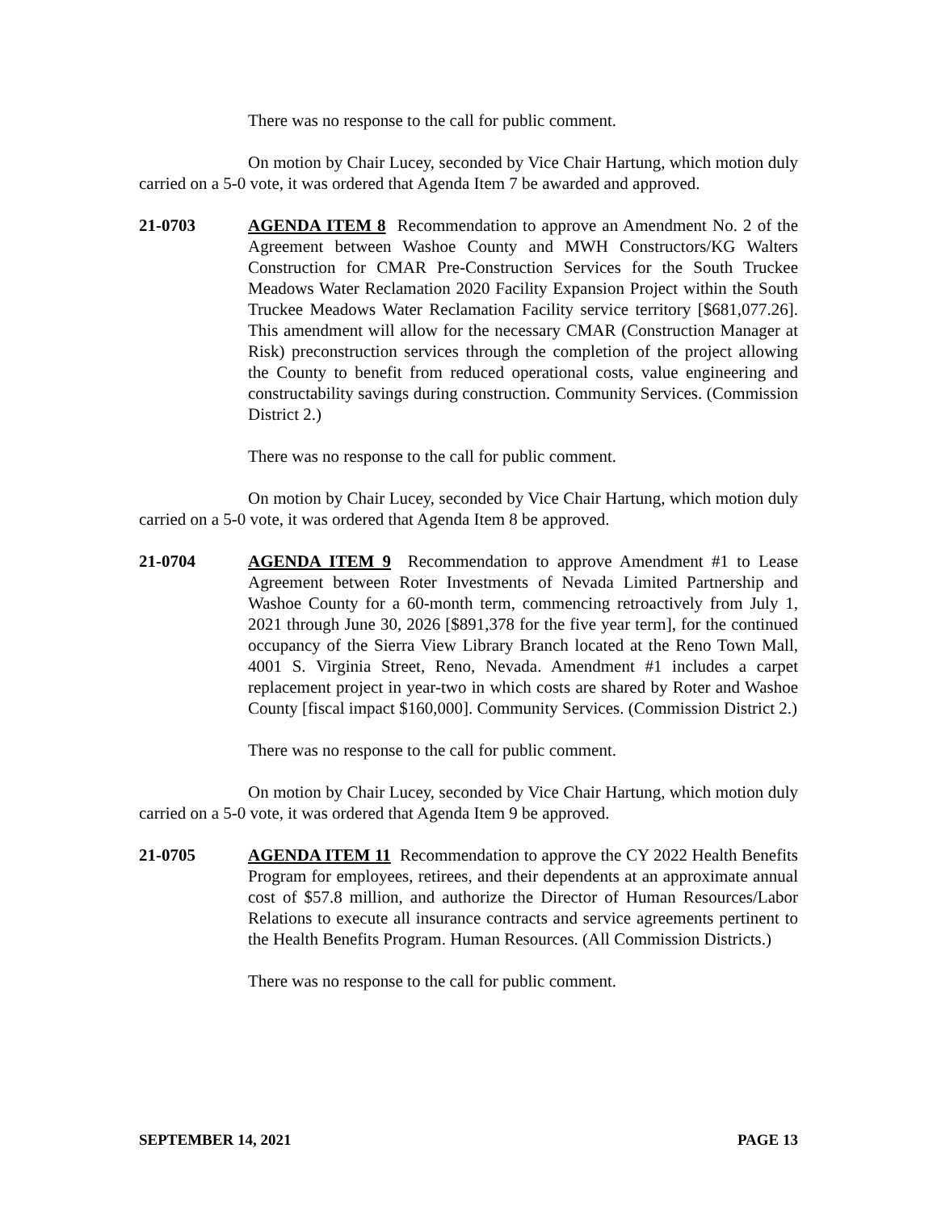There was no response to the call for public comment.
On motion by Chair Lucey, seconded by Vice Chair Hartung, which motion duly carried on a 5-0 vote, it was ordered that Agenda Item 7 be awarded and approved.
21-0703 AGENDA ITEM 8 Recommendation to approve an Amendment No. 2 of the Agreement between Washoe County and MWH Constructors/KG Walters Construction for CMAR Pre-Construction Services for the South Truckee Meadows Water Reclamation 2020 Facility Expansion Project within the South Truckee Meadows Water Reclamation Facility service territory [$681,077.26]. This amendment will allow for the necessary CMAR (Construction Manager at Risk) preconstruction services through the completion of the project allowing the County to benefit from reduced operational costs, value engineering and constructability savings during construction. Community Services. (Commission District 2.)
There was no response to the call for public comment.
On motion by Chair Lucey, seconded by Vice Chair Hartung, which motion duly carried on a 5-0 vote, it was ordered that Agenda Item 8 be approved.
21-0704 AGENDA ITEM 9 Recommendation to approve Amendment #1 to Lease Agreement between Roter Investments of Nevada Limited Partnership and Washoe County for a 60-month term, commencing retroactively from July 1, 2021 through June 30, 2026 [$891,378 for the five year term], for the continued occupancy of the Sierra View Library Branch located at the Reno Town Mall, 4001 S. Virginia Street, Reno, Nevada. Amendment #1 includes a carpet replacement project in year-two in which costs are shared by Roter and Washoe County [fiscal impact $160,000]. Community Services. (Commission District 2.)
There was no response to the call for public comment.
On motion by Chair Lucey, seconded by Vice Chair Hartung, which motion duly carried on a 5-0 vote, it was ordered that Agenda Item 9 be approved.
21-0705 AGENDA ITEM 11 Recommendation to approve the CY 2022 Health Benefits Program for employees, retirees, and their dependents at an approximate annual cost of $57.8 million, and authorize the Director of Human Resources/Labor Relations to execute all insurance contracts and service agreements pertinent to the Health Benefits Program. Human Resources. (All Commission Districts.)
There was no response to the call for public comment.
SEPTEMBER 14, 2021 PAGE 13